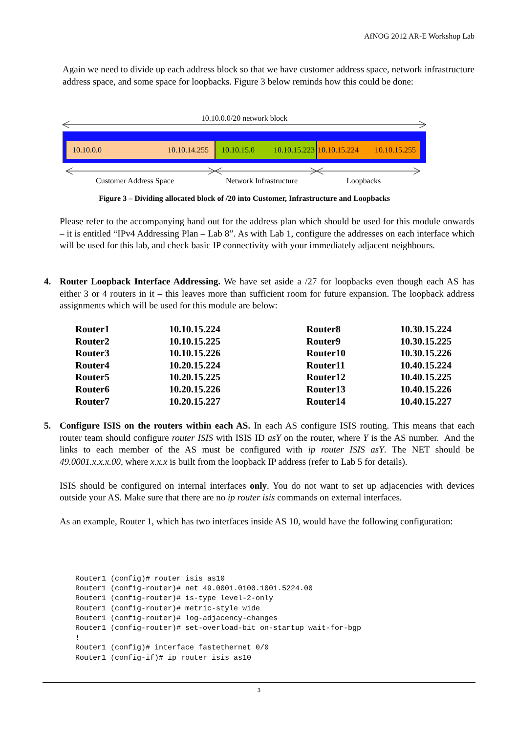AfNOG 2012 AR-E Workshop Lab
Again we need to divide up each address block so that we have customer address space, network infrastructure address space, and some space for loopbacks. Figure 3 below reminds how this could be done:
10.10.0.0/20 network block
10.10.0.0 10.10.14.255
10.10.15.0 10.10.15.223
10.10.15.224 10.10.15.255
Customer Address Space Network Infrastructure Loopbacks
Figure 3 – Dividing allocated block of /20 into Customer, Infrastructure and Loopbacks
Please refer to the accompanying hand out for the address plan which should be used for this module onwards – it is entitled “IPv4 Addressing Plan – Lab 8”. As with Lab 1, configure the addresses on each interface which will be used for this lab, and check basic IP connectivity with your immediately adjacent neighbours.
4.
Router Loopback Interface Addressing. We have set aside a /27 for loopbacks even though each AS has either 3 or 4 routers in it – this leaves more than sufficient room for future expansion. The loopback address assignments which will be used for this module are below:
| Router1 | 10.10.15.224 | Router8 | 10.30.15.224 |
| Router2 | 10.10.15.225 | Router9 | 10.30.15.225 |
| Router3 | 10.10.15.226 | Router10 | 10.30.15.226 |
| Router4 | 10.20.15.224 | Router11 | 10.40.15.224 |
| Router5 | 10.20.15.225 | Router12 | 10.40.15.225 |
| Router6 | 10.20.15.226 | Router13 | 10.40.15.226 |
| Router7 | 10.20.15.227 | Router14 | 10.40.15.227 |
5.
Configure ISIS on the routers within each AS. In each AS configure ISIS routing. This means that each router team should configure router ISIS with ISIS ID asY on the router, where Y is the AS number. And the links to each member of the AS must be configured with ip router ISIS asY. The NET should be 49.0001.x.x.x.00, where x.x.x is built from the loopback IP address (refer to Lab 5 for details).
ISIS should be configured on internal interfaces only. You do not want to set up adjacencies with devices outside your AS. Make sure that there are no ip router isis commands on external interfaces.
As an example, Router 1, which has two interfaces inside AS 10, would have the following configuration:
Router1 (config)# router isis as10
Router1 (config-router)# net 49.0001.0100.1001.5224.00
Router1 (config-router)# is-type level-2-only
Router1 (config-router)# metric-style wide
Router1 (config-router)# log-adjacency-changes
Router1 (config-router)# set-overload-bit on-startup wait-for-bgp
!
Router1 (config)# interface fastethernet 0/0
Router1 (config-if)# ip router isis as10
3